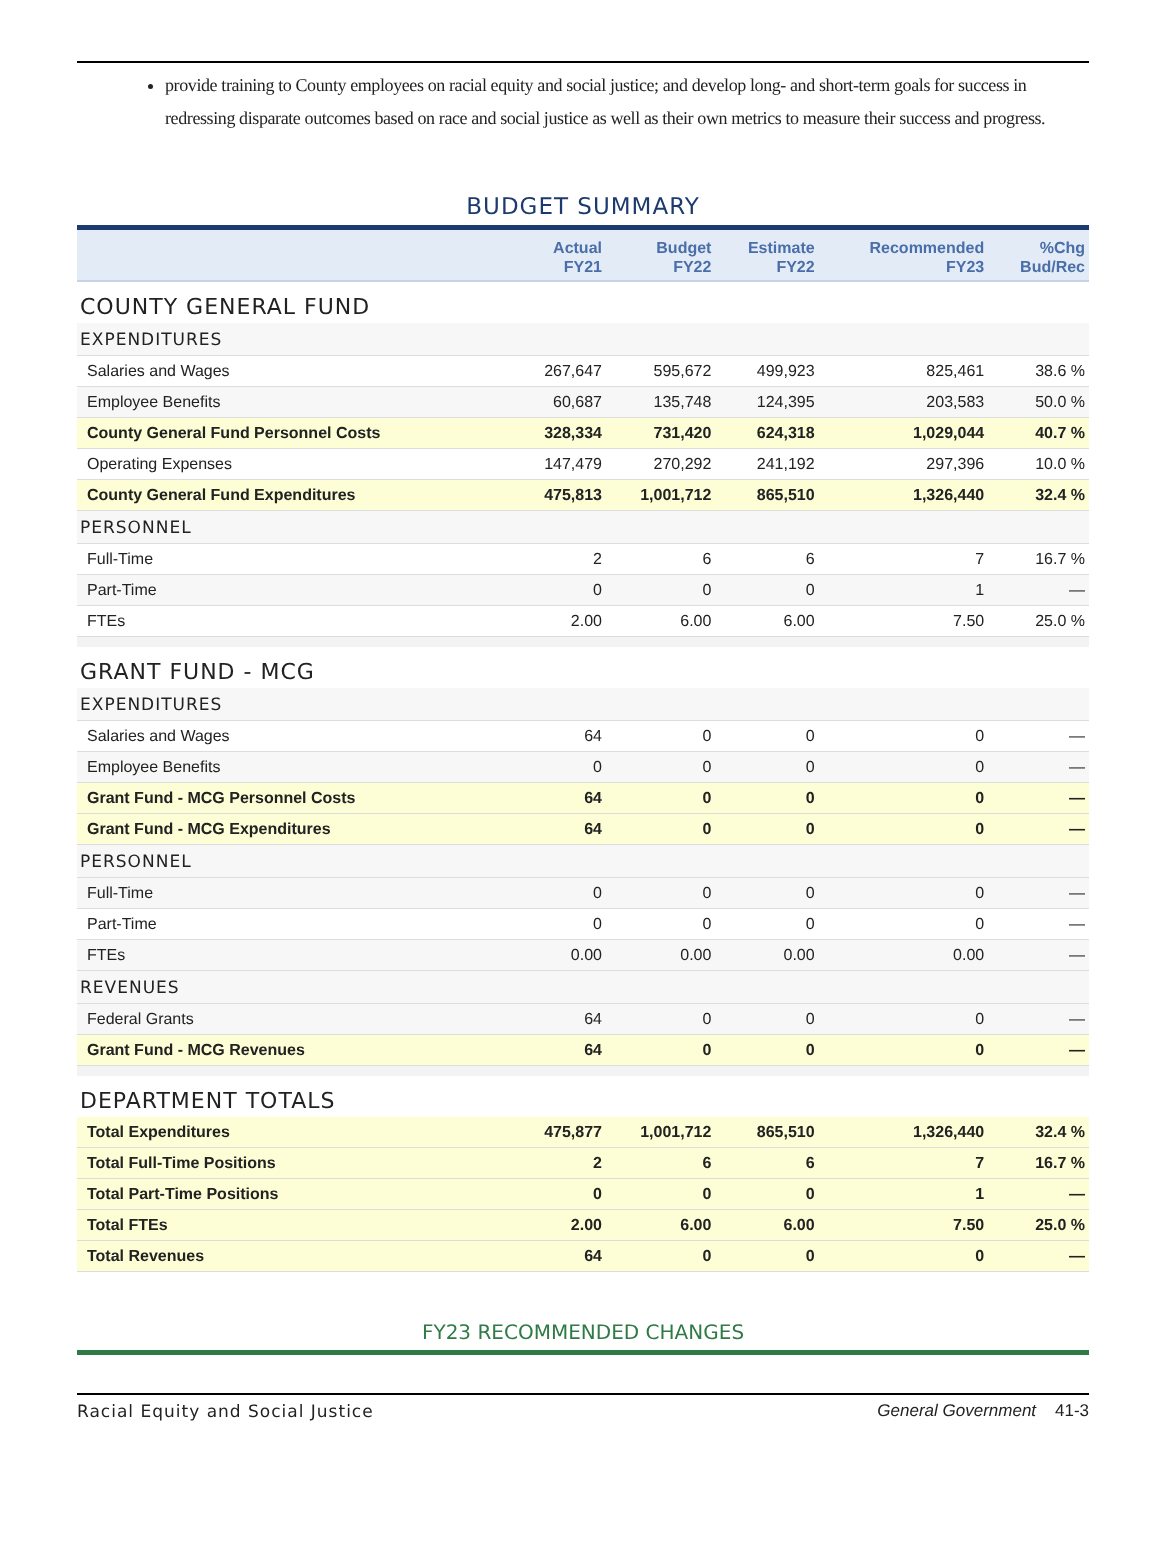provide training to County employees on racial equity and social justice; and develop long- and short-term goals for success in redressing disparate outcomes based on race and social justice as well as their own metrics to measure their success and progress.
BUDGET SUMMARY
| | Actual FY21 | Budget FY22 | Estimate FY22 | Recommended FY23 | %Chg Bud/Rec |
| --- | --- | --- | --- | --- | --- |
| COUNTY GENERAL FUND | | | | | |
| EXPENDITURES | | | | | |
| Salaries and Wages | 267,647 | 595,672 | 499,923 | 825,461 | 38.6 % |
| Employee Benefits | 60,687 | 135,748 | 124,395 | 203,583 | 50.0 % |
| County General Fund Personnel Costs | 328,334 | 731,420 | 624,318 | 1,029,044 | 40.7 % |
| Operating Expenses | 147,479 | 270,292 | 241,192 | 297,396 | 10.0 % |
| County General Fund Expenditures | 475,813 | 1,001,712 | 865,510 | 1,326,440 | 32.4 % |
| PERSONNEL | | | | | |
| Full-Time | 2 | 6 | 6 | 7 | 16.7 % |
| Part-Time | 0 | 0 | 0 | 1 | — |
| FTEs | 2.00 | 6.00 | 6.00 | 7.50 | 25.0 % |
| GRANT FUND - MCG | | | | | |
| EXPENDITURES | | | | | |
| Salaries and Wages | 64 | 0 | 0 | 0 | — |
| Employee Benefits | 0 | 0 | 0 | 0 | — |
| Grant Fund - MCG Personnel Costs | 64 | 0 | 0 | 0 | — |
| Grant Fund - MCG Expenditures | 64 | 0 | 0 | 0 | — |
| PERSONNEL | | | | | |
| Full-Time | 0 | 0 | 0 | 0 | — |
| Part-Time | 0 | 0 | 0 | 0 | — |
| FTEs | 0.00 | 0.00 | 0.00 | 0.00 | — |
| REVENUES | | | | | |
| Federal Grants | 64 | 0 | 0 | 0 | — |
| Grant Fund - MCG Revenues | 64 | 0 | 0 | 0 | — |
| DEPARTMENT TOTALS | | | | | |
| Total Expenditures | 475,877 | 1,001,712 | 865,510 | 1,326,440 | 32.4 % |
| Total Full-Time Positions | 2 | 6 | 6 | 7 | 16.7 % |
| Total Part-Time Positions | 0 | 0 | 0 | 1 | — |
| Total FTEs | 2.00 | 6.00 | 6.00 | 7.50 | 25.0 % |
| Total Revenues | 64 | 0 | 0 | 0 | — |
FY23 RECOMMENDED CHANGES
Racial Equity and Social Justice General Government 41-3